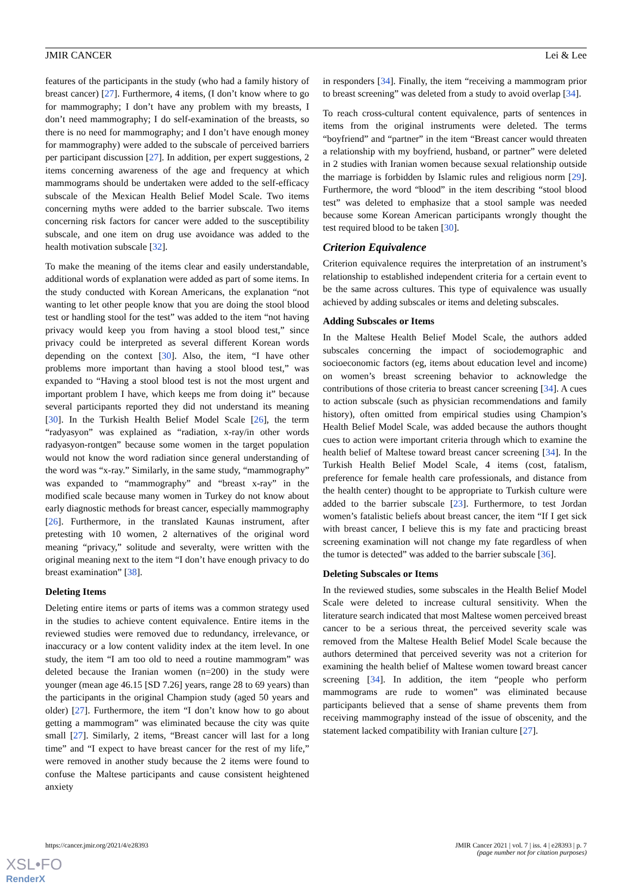JMIR CANCER Lei & Lee
features of the participants in the study (who had a family history of breast cancer) [27]. Furthermore, 4 items, (I don’t know where to go for mammography; I don’t have any problem with my breasts, I don’t need mammography; I do self-examination of the breasts, so there is no need for mammography; and I don’t have enough money for mammography) were added to the subscale of perceived barriers per participant discussion [27]. In addition, per expert suggestions, 2 items concerning awareness of the age and frequency at which mammograms should be undertaken were added to the self-efficacy subscale of the Mexican Health Belief Model Scale. Two items concerning myths were added to the barrier subscale. Two items concerning risk factors for cancer were added to the susceptibility subscale, and one item on drug use avoidance was added to the health motivation subscale [32].
To make the meaning of the items clear and easily understandable, additional words of explanation were added as part of some items. In the study conducted with Korean Americans, the explanation “not wanting to let other people know that you are doing the stool blood test or handling stool for the test” was added to the item “not having privacy would keep you from having a stool blood test,” since privacy could be interpreted as several different Korean words depending on the context [30]. Also, the item, “I have other problems more important than having a stool blood test,” was expanded to “Having a stool blood test is not the most urgent and important problem I have, which keeps me from doing it” because several participants reported they did not understand its meaning [30]. In the Turkish Health Belief Model Scale [26], the term “radyasyon” was explained as “radiation, x-ray/in other words radyasyon-rontgen” because some women in the target population would not know the word radiation since general understanding of the word was “x-ray.” Similarly, in the same study, “mammography” was expanded to “mammography” and “breast x-ray” in the modified scale because many women in Turkey do not know about early diagnostic methods for breast cancer, especially mammography [26]. Furthermore, in the translated Kaunas instrument, after pretesting with 10 women, 2 alternatives of the original word meaning “privacy,” solitude and severalty, were written with the original meaning next to the item “I don’t have enough privacy to do breast examination” [38].
Deleting Items
Deleting entire items or parts of items was a common strategy used in the studies to achieve content equivalence. Entire items in the reviewed studies were removed due to redundancy, irrelevance, or inaccuracy or a low content validity index at the item level. In one study, the item “I am too old to need a routine mammogram” was deleted because the Iranian women (n=200) in the study were younger (mean age 46.15 [SD 7.26] years, range 28 to 69 years) than the participants in the original Champion study (aged 50 years and older) [27]. Furthermore, the item “I don’t know how to go about getting a mammogram” was eliminated because the city was quite small [27]. Similarly, 2 items, “Breast cancer will last for a long time” and “I expect to have breast cancer for the rest of my life,” were removed in another study because the 2 items were found to confuse the Maltese participants and cause consistent heightened anxiety
in responders [34]. Finally, the item “receiving a mammogram prior to breast screening” was deleted from a study to avoid overlap [34].
To reach cross-cultural content equivalence, parts of sentences in items from the original instruments were deleted. The terms “boyfriend” and “partner” in the item “Breast cancer would threaten a relationship with my boyfriend, husband, or partner” were deleted in 2 studies with Iranian women because sexual relationship outside the marriage is forbidden by Islamic rules and religious norm [29]. Furthermore, the word “blood” in the item describing “stool blood test” was deleted to emphasize that a stool sample was needed because some Korean American participants wrongly thought the test required blood to be taken [30].
Criterion Equivalence
Criterion equivalence requires the interpretation of an instrument’s relationship to established independent criteria for a certain event to be the same across cultures. This type of equivalence was usually achieved by adding subscales or items and deleting subscales.
Adding Subscales or Items
In the Maltese Health Belief Model Scale, the authors added subscales concerning the impact of sociodemographic and socioeconomic factors (eg, items about education level and income) on women’s breast screening behavior to acknowledge the contributions of those criteria to breast cancer screening [34]. A cues to action subscale (such as physician recommendations and family history), often omitted from empirical studies using Champion’s Health Belief Model Scale, was added because the authors thought cues to action were important criteria through which to examine the health belief of Maltese toward breast cancer screening [34]. In the Turkish Health Belief Model Scale, 4 items (cost, fatalism, preference for female health care professionals, and distance from the health center) thought to be appropriate to Turkish culture were added to the barrier subscale [23]. Furthermore, to test Jordan women’s fatalistic beliefs about breast cancer, the item “If I get sick with breast cancer, I believe this is my fate and practicing breast screening examination will not change my fate regardless of when the tumor is detected” was added to the barrier subscale [36].
Deleting Subscales or Items
In the reviewed studies, some subscales in the Health Belief Model Scale were deleted to increase cultural sensitivity. When the literature search indicated that most Maltese women perceived breast cancer to be a serious threat, the perceived severity scale was removed from the Maltese Health Belief Model Scale because the authors determined that perceived severity was not a criterion for examining the health belief of Maltese women toward breast cancer screening [34]. In addition, the item “people who perform mammograms are rude to women” was eliminated because participants believed that a sense of shame prevents them from receiving mammography instead of the issue of obscenity, and the statement lacked compatibility with Iranian culture [27].
https://cancer.jmir.org/2021/4/e28393 JMIR Cancer 2021 | vol. 7 | iss. 4 | e28393 | p. 7
(page number not for citation purposes)
XSL•FO
RenderX